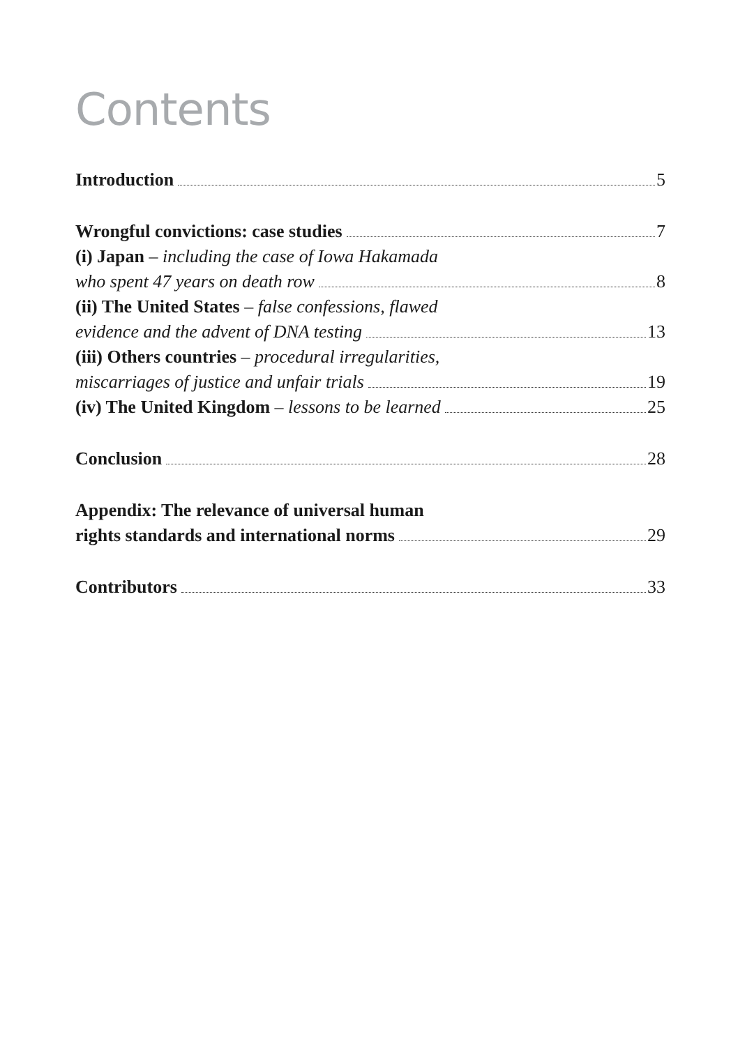Contents
Introduction 5
Wrongful convictions: case studies 7
(i) Japan – including the case of Iowa Hakamada
who spent 47 years on death row 8
(ii) The United States – false confessions, flawed
evidence and the advent of DNA testing 13
(iii) Others countries – procedural irregularities,
miscarriages of justice and unfair trials 19
(iv) The United Kingdom – lessons to be learned 25
Conclusion 28
Appendix: The relevance of universal human
rights standards and international norms 29
Contributors 33